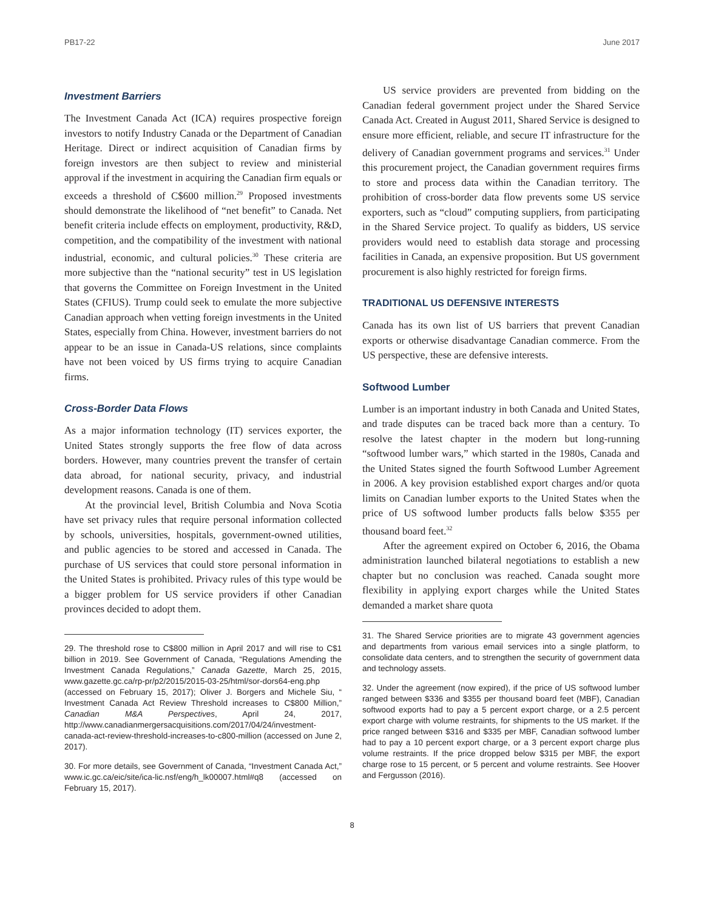PB17-22 June 2017
Investment Barriers
The Investment Canada Act (ICA) requires prospective foreign investors to notify Industry Canada or the Department of Canadian Heritage. Direct or indirect acquisition of Canadian firms by foreign investors are then subject to review and ministerial approval if the investment in acquiring the Canadian firm equals or exceeds a threshold of C$600 million.<sup>29</sup> Proposed investments should demonstrate the likelihood of “net benefit” to Canada. Net benefit criteria include effects on employment, productivity, R&D, competition, and the compatibility of the investment with national industrial, economic, and cultural policies.<sup>30</sup> These criteria are more subjective than the “national security” test in US legislation that governs the Committee on Foreign Investment in the United States (CFIUS). Trump could seek to emulate the more subjective Canadian approach when vetting foreign investments in the United States, especially from China. However, investment barriers do not appear to be an issue in Canada-US relations, since complaints have not been voiced by US firms trying to acquire Canadian firms.
Cross-Border Data Flows
As a major information technology (IT) services exporter, the United States strongly supports the free flow of data across borders. However, many countries prevent the transfer of certain data abroad, for national security, privacy, and industrial development reasons. Canada is one of them.
At the provincial level, British Columbia and Nova Scotia have set privacy rules that require personal information collected by schools, universities, hospitals, government-owned utilities, and public agencies to be stored and accessed in Canada. The purchase of US services that could store personal information in the United States is prohibited. Privacy rules of this type would be a bigger problem for US service providers if other Canadian provinces decided to adopt them.
29. The threshold rose to C$800 million in April 2017 and will rise to C$1 billion in 2019. See Government of Canada, “Regulations Amending the Investment Canada Regulations,” Canada Gazette, March 25, 2015, www.gazette.gc.ca/rp-pr/p2/2015/2015-03-25/html/sor-dors64-eng.php (accessed on February 15, 2017); Oliver J. Borgers and Michele Siu, “ Investment Canada Act Review Threshold increases to C$800 Million,” Canadian M&A Perspectives, April 24, 2017, http://www.canadianmergersacquisitions.com/2017/04/24/investment-canada-act-review-threshold-increases-to-c800-million (accessed on June 2, 2017).
30. For more details, see Government of Canada, “Investment Canada Act,” www.ic.gc.ca/eic/site/ica-lic.nsf/eng/h_lk00007.html#q8 (accessed on February 15, 2017).
US service providers are prevented from bidding on the Canadian federal government project under the Shared Service Canada Act. Created in August 2011, Shared Service is designed to ensure more efficient, reliable, and secure IT infrastructure for the delivery of Canadian government programs and services.<sup>31</sup> Under this procurement project, the Canadian government requires firms to store and process data within the Canadian territory. The prohibition of cross-border data flow prevents some US service exporters, such as “cloud” computing suppliers, from participating in the Shared Service project. To qualify as bidders, US service providers would need to establish data storage and processing facilities in Canada, an expensive proposition. But US government procurement is also highly restricted for foreign firms.
TRADITIONAL US DEFENSIVE INTERESTS
Canada has its own list of US barriers that prevent Canadian exports or otherwise disadvantage Canadian commerce. From the US perspective, these are defensive interests.
Softwood Lumber
Lumber is an important industry in both Canada and United States, and trade disputes can be traced back more than a century. To resolve the latest chapter in the modern but long-running “softwood lumber wars,” which started in the 1980s, Canada and the United States signed the fourth Softwood Lumber Agreement in 2006. A key provision established export charges and/or quota limits on Canadian lumber exports to the United States when the price of US softwood lumber products falls below $355 per thousand board feet.<sup>32</sup>
After the agreement expired on October 6, 2016, the Obama administration launched bilateral negotiations to establish a new chapter but no conclusion was reached. Canada sought more flexibility in applying export charges while the United States demanded a market share quota
31. The Shared Service priorities are to migrate 43 government agencies and departments from various email services into a single platform, to consolidate data centers, and to strengthen the security of government data and technology assets.
32. Under the agreement (now expired), if the price of US softwood lumber ranged between $336 and $355 per thousand board feet (MBF), Canadian softwood exports had to pay a 5 percent export charge, or a 2.5 percent export charge with volume restraints, for shipments to the US market. If the price ranged between $316 and $335 per MBF, Canadian softwood lumber had to pay a 10 percent export charge, or a 3 percent export charge plus volume restraints. If the price dropped below $315 per MBF, the export charge rose to 15 percent, or 5 percent and volume restraints. See Hoover and Fergusson (2016).
8